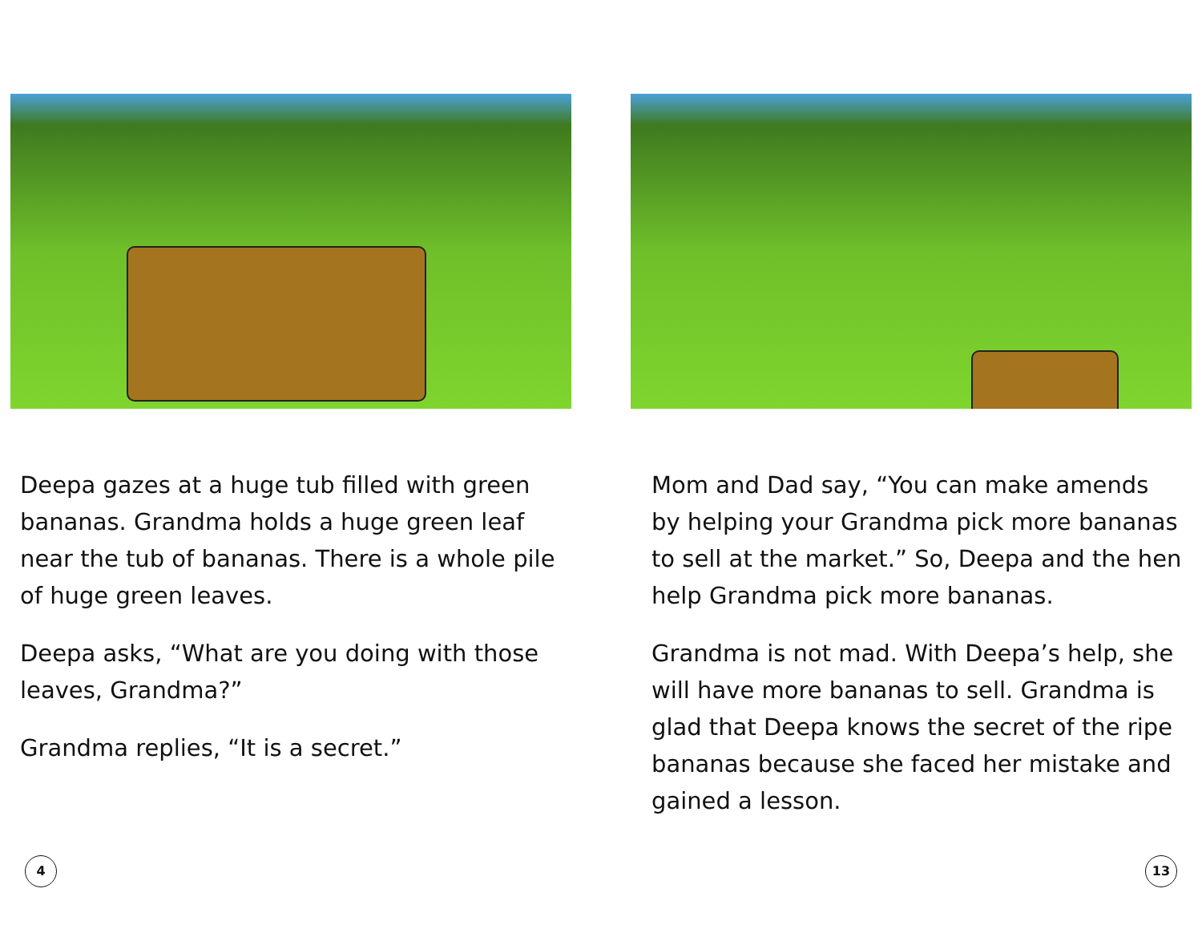Deepa gazes at a huge tub filled with green bananas. Grandma holds a huge green leaf near the tub of bananas. There is a whole pile of huge green leaves.
Deepa asks, “What are you doing with those leaves, Grandma?”
Grandma replies, “It is a secret.”
4
Mom and Dad say, “You can make amends by helping your Grandma pick more bananas to sell at the market.” So, Deepa and the hen help Grandma pick more bananas.
Grandma is not mad. With Deepa’s help, she will have more bananas to sell. Grandma is glad that Deepa knows the secret of the ripe bananas because she faced her mistake and gained a lesson.
13